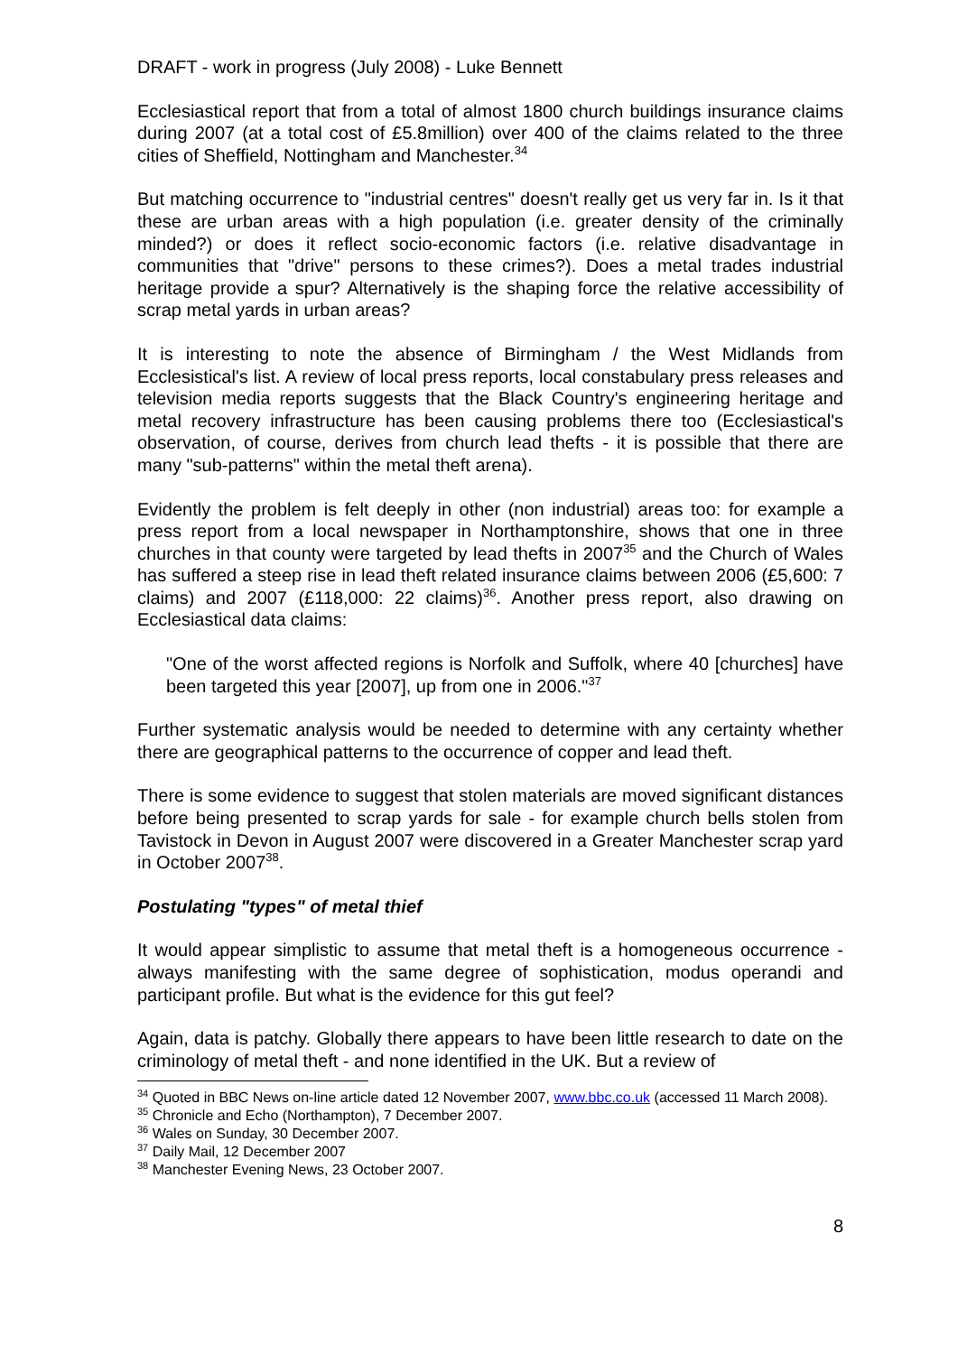DRAFT - work in progress (July 2008) - Luke Bennett
Ecclesiastical report that from a total of almost 1800 church buildings insurance claims during 2007 (at a total cost of £5.8million) over 400 of the claims related to the three cities of Sheffield, Nottingham and Manchester.<sup>34</sup>
But matching occurrence to "industrial centres" doesn't really get us very far in. Is it that these are urban areas with a high population (i.e. greater density of the criminally minded?) or does it reflect socio-economic factors (i.e. relative disadvantage in communities that "drive" persons to these crimes?). Does a metal trades industrial heritage provide a spur? Alternatively is the shaping force the relative accessibility of scrap metal yards in urban areas?
It is interesting to note the absence of Birmingham / the West Midlands from Ecclesistical's list. A review of local press reports, local constabulary press releases and television media reports suggests that the Black Country's engineering heritage and metal recovery infrastructure has been causing problems there too (Ecclesiastical's observation, of course, derives from church lead thefts - it is possible that there are many "sub-patterns" within the metal theft arena).
Evidently the problem is felt deeply in other (non industrial) areas too: for example a press report from a local newspaper in Northamptonshire, shows that one in three churches in that county were targeted by lead thefts in 2007<sup>35</sup> and the Church of Wales has suffered a steep rise in lead theft related insurance claims between 2006 (£5,600: 7 claims) and 2007 (£118,000: 22 claims)<sup>36</sup>. Another press report, also drawing on Ecclesiastical data claims:
"One of the worst affected regions is Norfolk and Suffolk, where 40 [churches] have been targeted this year [2007], up from one in 2006."<sup>37</sup>
Further systematic analysis would be needed to determine with any certainty whether there are geographical patterns to the occurrence of copper and lead theft.
There is some evidence to suggest that stolen materials are moved significant distances before being presented to scrap yards for sale - for example church bells stolen from Tavistock in Devon in August 2007 were discovered in a Greater Manchester scrap yard in October 2007<sup>38</sup>.
Postulating "types" of metal thief
It would appear simplistic to assume that metal theft is a homogeneous occurrence - always manifesting with the same degree of sophistication, modus operandi and participant profile. But what is the evidence for this gut feel?
Again, data is patchy. Globally there appears to have been little research to date on the criminology of metal theft - and none identified in the UK. But a review of
<sup>34</sup> Quoted in BBC News on-line article dated 12 November 2007, www.bbc.co.uk (accessed 11 March 2008).
<sup>35</sup> Chronicle and Echo (Northampton), 7 December 2007.
<sup>36</sup> Wales on Sunday, 30 December 2007.
<sup>37</sup> Daily Mail, 12 December 2007
<sup>38</sup> Manchester Evening News, 23 October 2007.
8